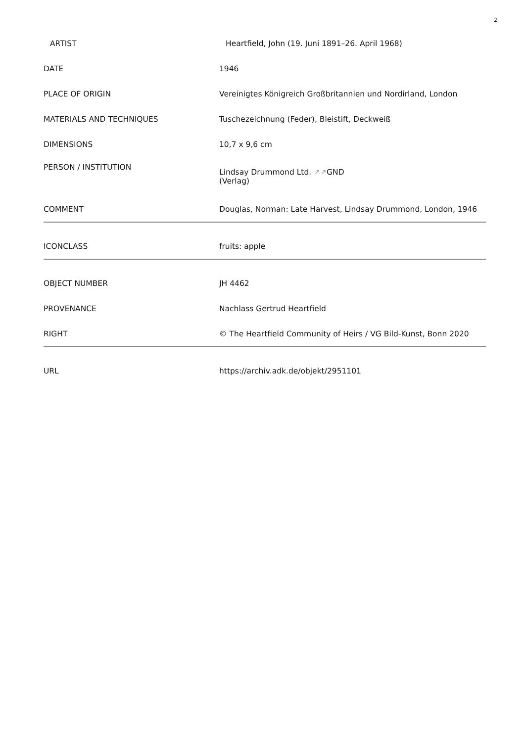2
| ARTIST | Heartfield, John (19. Juni 1891–26. April 1968) |
| DATE | 1946 |
| PLACE OF ORIGIN | Vereinigtes Königreich Großbritannien und Nordirland, London |
| MATERIALS AND TECHNIQUES | Tuschezeichnung (Feder), Bleistift, Deckweiß |
| DIMENSIONS | 10,7 x 9,6 cm |
| PERSON / INSTITUTION | Lindsay Drummond Ltd. ↗↗ GND (Verlag) |
| COMMENT | Douglas, Norman: Late Harvest, Lindsay Drummond, London, 1946 |
| ICONCLASS | fruits: apple |
| OBJECT NUMBER | JH 4462 |
| PROVENANCE | Nachlass Gertrud Heartfield |
| RIGHT | © The Heartfield Community of Heirs / VG Bild-Kunst, Bonn 2020 |
| URL | https://archiv.adk.de/objekt/2951101 |